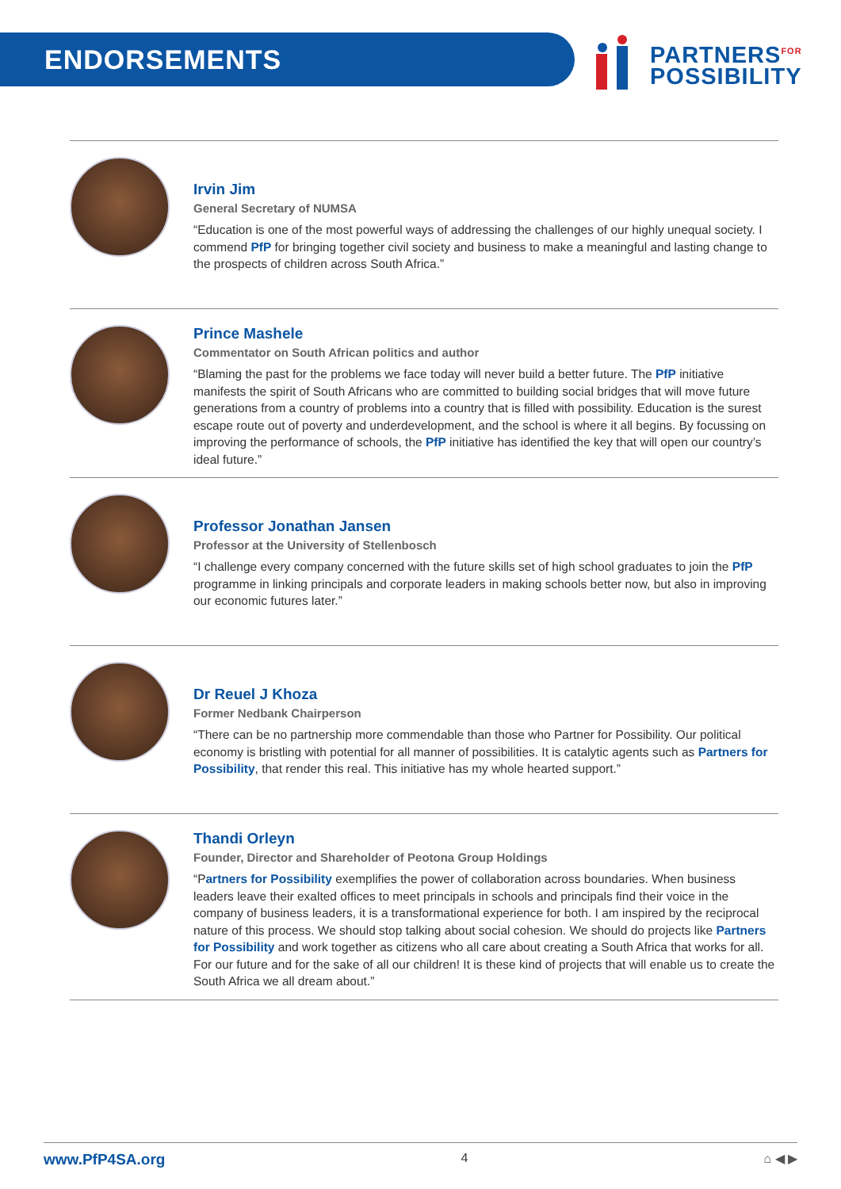ENDORSEMENTS
PARTNERS<sup>FOR</sup>
POSSIBILITY
Irvin Jim
General Secretary of NUMSA
“Education is one of the most powerful ways of addressing the challenges of our highly unequal society. I commend PfP for bringing together civil society and business to make a meaningful and lasting change to the prospects of children across South Africa.”
Prince Mashele
Commentator on South African politics and author
“Blaming the past for the problems we face today will never build a better future. The PfP initiative manifests the spirit of South Africans who are committed to building social bridges that will move future generations from a country of problems into a country that is filled with possibility. Education is the surest escape route out of poverty and underdevelopment, and the school is where it all begins. By focussing on improving the performance of schools, the PfP initiative has identified the key that will open our country’s ideal future.”
Professor Jonathan Jansen
Professor at the University of Stellenbosch
“I challenge every company concerned with the future skills set of high school graduates to join the PfP programme in linking principals and corporate leaders in making schools better now, but also in improving our economic futures later.”
Dr Reuel J Khoza
Former Nedbank Chairperson
“There can be no partnership more commendable than those who Partner for Possibility. Our political economy is bristling with potential for all manner of possibilities. It is catalytic agents such as Partners for Possibility, that render this real. This initiative has my whole hearted support.”
Thandi Orleyn
Founder, Director and Shareholder of Peotona Group Holdings
“Partners for Possibility exemplifies the power of collaboration across boundaries. When business leaders leave their exalted offices to meet principals in schools and principals find their voice in the company of business leaders, it is a transformational experience for both. I am inspired by the reciprocal nature of this process. We should stop talking about social cohesion. We should do projects like Partners for Possibility and work together as citizens who all care about creating a South Africa that works for all. For our future and for the sake of all our children! It is these kind of projects that will enable us to create the South Africa we all dream about.”
www.PfP4SA.org 4 ⌂ ◀ ▶